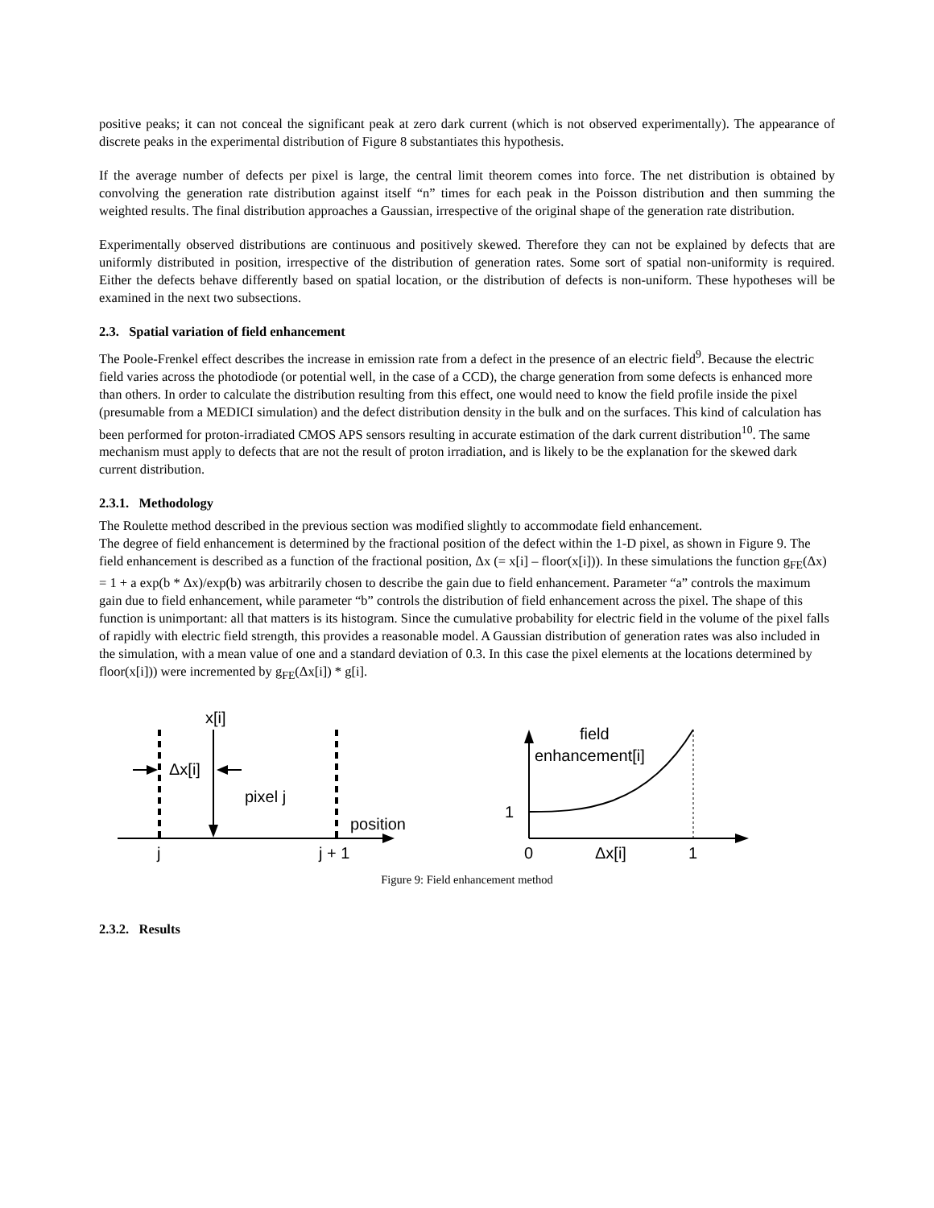positive peaks; it can not conceal the significant peak at zero dark current (which is not observed experimentally). The appearance of discrete peaks in the experimental distribution of Figure 8 substantiates this hypothesis.
If the average number of defects per pixel is large, the central limit theorem comes into force. The net distribution is obtained by convolving the generation rate distribution against itself “n” times for each peak in the Poisson distribution and then summing the weighted results. The final distribution approaches a Gaussian, irrespective of the original shape of the generation rate distribution.
Experimentally observed distributions are continuous and positively skewed. Therefore they can not be explained by defects that are uniformly distributed in position, irrespective of the distribution of generation rates. Some sort of spatial non-uniformity is required. Either the defects behave differently based on spatial location, or the distribution of defects is non-uniform. These hypotheses will be examined in the next two subsections.
2.3. Spatial variation of field enhancement
The Poole-Frenkel effect describes the increase in emission rate from a defect in the presence of an electric field<sup>9</sup>. Because the electric field varies across the photodiode (or potential well, in the case of a CCD), the charge generation from some defects is enhanced more than others. In order to calculate the distribution resulting from this effect, one would need to know the field profile inside the pixel (presumable from a MEDICI simulation) and the defect distribution density in the bulk and on the surfaces. This kind of calculation has been performed for proton-irradiated CMOS APS sensors resulting in accurate estimation of the dark current distribution<sup>10</sup>. The same mechanism must apply to defects that are not the result of proton irradiation, and is likely to be the explanation for the skewed dark current distribution.
2.3.1. Methodology
The Roulette method described in the previous section was modified slightly to accommodate field enhancement.
The degree of field enhancement is determined by the fractional position of the defect within the 1-D pixel, as shown in Figure 9. The field enhancement is described as a function of the fractional position, Δx (= x[i] – floor(x[i])). In these simulations the function g<sub>FE</sub>(Δx) = 1 + a exp(b * Δx)/exp(b) was arbitrarily chosen to describe the gain due to field enhancement. Parameter “a” controls the maximum gain due to field enhancement, while parameter “b” controls the distribution of field enhancement across the pixel. The shape of this function is unimportant: all that matters is its histogram. Since the cumulative probability for electric field in the volume of the pixel falls of rapidly with electric field strength, this provides a reasonable model. A Gaussian distribution of generation rates was also included in the simulation, with a mean value of one and a standard deviation of 0.3. In this case the pixel elements at the locations determined by floor(x[i])) were incremented by g<sub>FE</sub>(Δx[i]) * g[i].
x[i]
Δx[i]
pixel j
position
j
j + 1
field
enhancement[i]
1
0
Δx[i]
1
Figure 9: Field enhancement method
2.3.2. Results